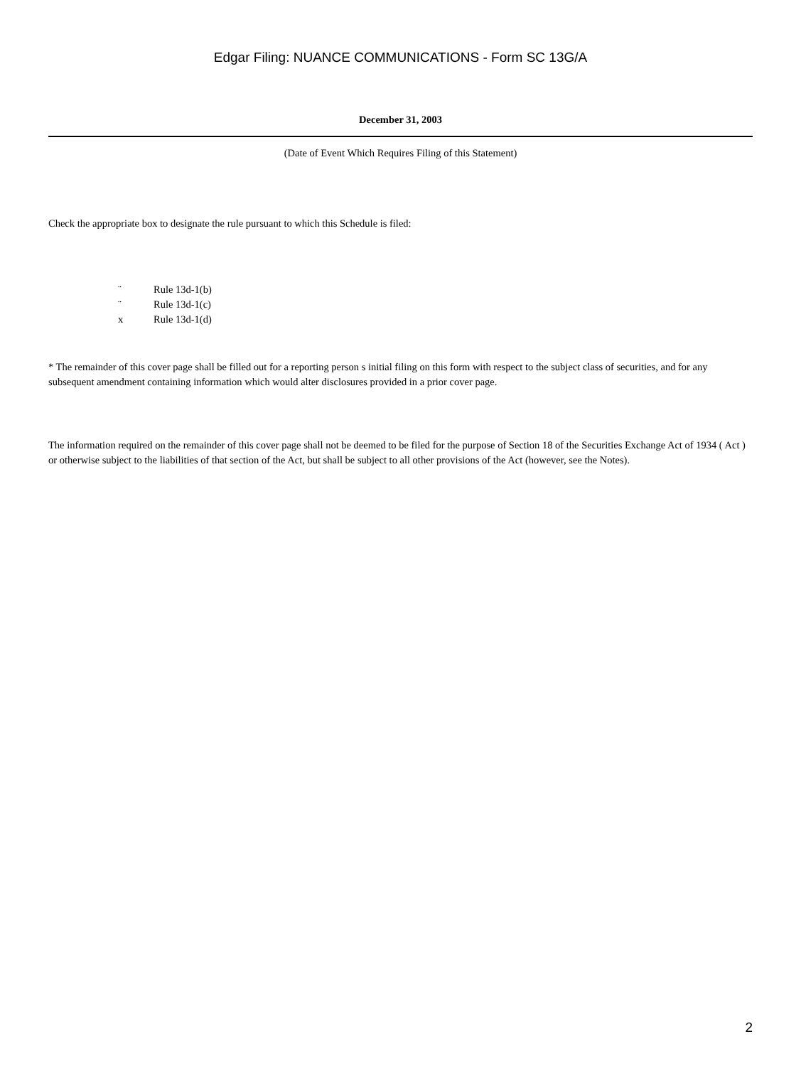Edgar Filing: NUANCE COMMUNICATIONS - Form SC 13G/A
December 31, 2003
(Date of Event Which Requires Filing of this Statement)
Check the appropriate box to designate the rule pursuant to which this Schedule is filed:
¨ Rule 13d-1(b)
¨ Rule 13d-1(c)
x Rule 13d-1(d)
* The remainder of this cover page shall be filled out for a reporting person s initial filing on this form with respect to the subject class of securities, and for any subsequent amendment containing information which would alter disclosures provided in a prior cover page.
The information required on the remainder of this cover page shall not be deemed to be filed for the purpose of Section 18 of the Securities Exchange Act of 1934 ( Act ) or otherwise subject to the liabilities of that section of the Act, but shall be subject to all other provisions of the Act (however, see the Notes).
2